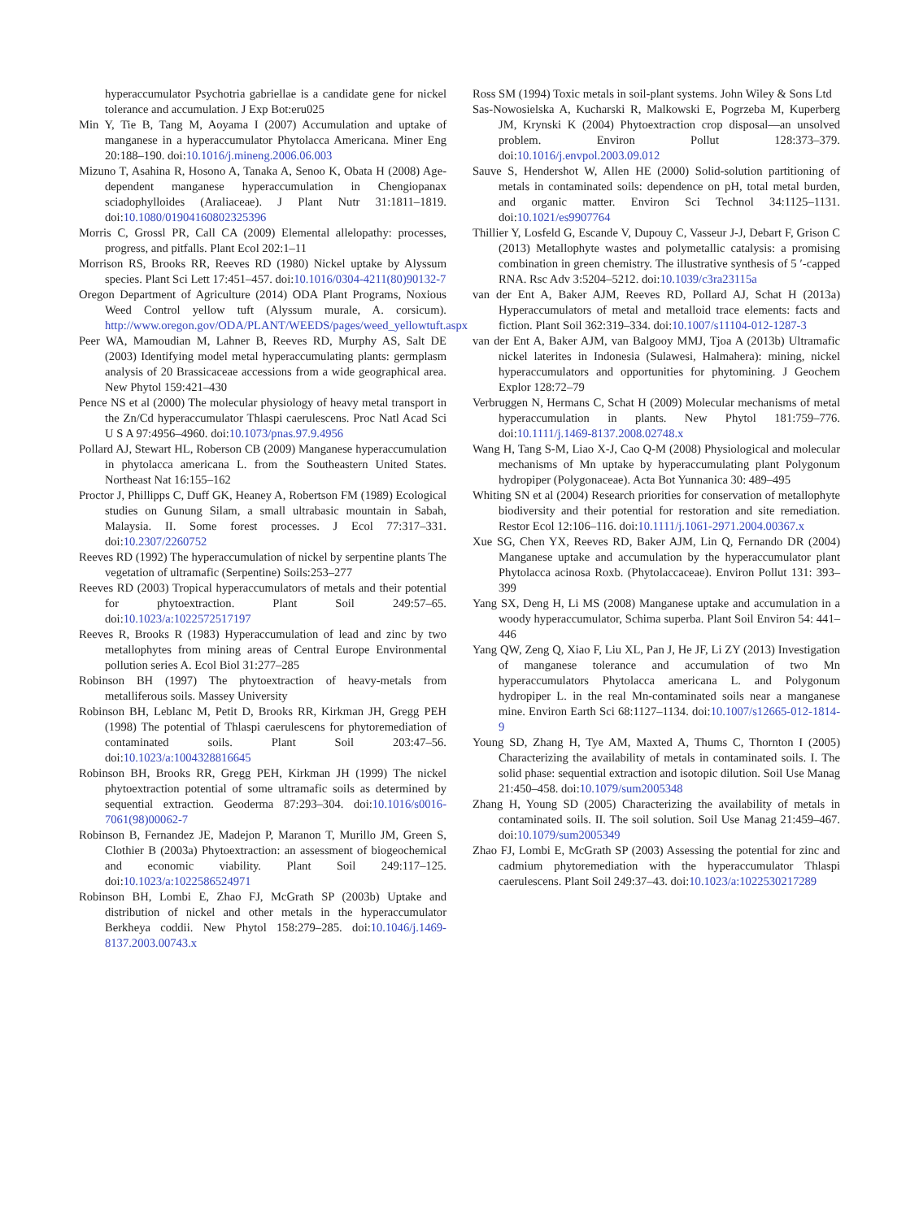hyperaccumulator Psychotria gabriellae is a candidate gene for nickel tolerance and accumulation. J Exp Bot:eru025
Min Y, Tie B, Tang M, Aoyama I (2007) Accumulation and uptake of manganese in a hyperaccumulator Phytolacca Americana. Miner Eng 20:188–190. doi:10.1016/j.mineng.2006.06.003
Mizuno T, Asahina R, Hosono A, Tanaka A, Senoo K, Obata H (2008) Age-dependent manganese hyperaccumulation in Chengiopanax sciadophylloides (Araliaceae). J Plant Nutr 31:1811–1819. doi:10.1080/01904160802325396
Morris C, Grossl PR, Call CA (2009) Elemental allelopathy: processes, progress, and pitfalls. Plant Ecol 202:1–11
Morrison RS, Brooks RR, Reeves RD (1980) Nickel uptake by Alyssum species. Plant Sci Lett 17:451–457. doi:10.1016/0304-4211(80)90132-7
Oregon Department of Agriculture (2014) ODA Plant Programs, Noxious Weed Control yellow tuft (Alyssum murale, A. corsicum). http://www.oregon.gov/ODA/PLANT/WEEDS/pages/weed_yellowtuft.aspx
Peer WA, Mamoudian M, Lahner B, Reeves RD, Murphy AS, Salt DE (2003) Identifying model metal hyperaccumulating plants: germplasm analysis of 20 Brassicaceae accessions from a wide geographical area. New Phytol 159:421–430
Pence NS et al (2000) The molecular physiology of heavy metal transport in the Zn/Cd hyperaccumulator Thlaspi caerulescens. Proc Natl Acad Sci U S A 97:4956–4960. doi:10.1073/pnas.97.9.4956
Pollard AJ, Stewart HL, Roberson CB (2009) Manganese hyperaccumulation in phytolacca americana L. from the Southeastern United States. Northeast Nat 16:155–162
Proctor J, Phillipps C, Duff GK, Heaney A, Robertson FM (1989) Ecological studies on Gunung Silam, a small ultrabasic mountain in Sabah, Malaysia. II. Some forest processes. J Ecol 77:317–331. doi:10.2307/2260752
Reeves RD (1992) The hyperaccumulation of nickel by serpentine plants The vegetation of ultramafic (Serpentine) Soils:253–277
Reeves RD (2003) Tropical hyperaccumulators of metals and their potential for phytoextraction. Plant Soil 249:57–65. doi:10.1023/a:1022572517197
Reeves R, Brooks R (1983) Hyperaccumulation of lead and zinc by two metallophytes from mining areas of Central Europe Environmental pollution series A. Ecol Biol 31:277–285
Robinson BH (1997) The phytoextraction of heavy-metals from metalliferous soils. Massey University
Robinson BH, Leblanc M, Petit D, Brooks RR, Kirkman JH, Gregg PEH (1998) The potential of Thlaspi caerulescens for phytoremediation of contaminated soils. Plant Soil 203:47–56. doi:10.1023/a:1004328816645
Robinson BH, Brooks RR, Gregg PEH, Kirkman JH (1999) The nickel phytoextraction potential of some ultramafic soils as determined by sequential extraction. Geoderma 87:293–304. doi:10.1016/s0016-7061(98)00062-7
Robinson B, Fernandez JE, Madejon P, Maranon T, Murillo JM, Green S, Clothier B (2003a) Phytoextraction: an assessment of biogeochemical and economic viability. Plant Soil 249:117–125. doi:10.1023/a:1022586524971
Robinson BH, Lombi E, Zhao FJ, McGrath SP (2003b) Uptake and distribution of nickel and other metals in the hyperaccumulator Berkheya coddii. New Phytol 158:279–285. doi:10.1046/j.1469-8137.2003.00743.x
Ross SM (1994) Toxic metals in soil-plant systems. John Wiley & Sons Ltd
Sas-Nowosielska A, Kucharski R, Malkowski E, Pogrzeba M, Kuperberg JM, Krynski K (2004) Phytoextraction crop disposal—an unsolved problem. Environ Pollut 128:373–379. doi:10.1016/j.envpol.2003.09.012
Sauve S, Hendershot W, Allen HE (2000) Solid-solution partitioning of metals in contaminated soils: dependence on pH, total metal burden, and organic matter. Environ Sci Technol 34:1125–1131. doi:10.1021/es9907764
Thillier Y, Losfeld G, Escande V, Dupouy C, Vasseur J-J, Debart F, Grison C (2013) Metallophyte wastes and polymetallic catalysis: a promising combination in green chemistry. The illustrative synthesis of 5 ′-capped RNA. Rsc Adv 3:5204–5212. doi:10.1039/c3ra23115a
van der Ent A, Baker AJM, Reeves RD, Pollard AJ, Schat H (2013a) Hyperaccumulators of metal and metalloid trace elements: facts and fiction. Plant Soil 362:319–334. doi:10.1007/s11104-012-1287-3
van der Ent A, Baker AJM, van Balgooy MMJ, Tjoa A (2013b) Ultramafic nickel laterites in Indonesia (Sulawesi, Halmahera): mining, nickel hyperaccumulators and opportunities for phytomining. J Geochem Explor 128:72–79
Verbruggen N, Hermans C, Schat H (2009) Molecular mechanisms of metal hyperaccumulation in plants. New Phytol 181:759–776. doi:10.1111/j.1469-8137.2008.02748.x
Wang H, Tang S-M, Liao X-J, Cao Q-M (2008) Physiological and molecular mechanisms of Mn uptake by hyperaccumulating plant Polygonum hydropiper (Polygonaceae). Acta Bot Yunnanica 30: 489–495
Whiting SN et al (2004) Research priorities for conservation of metallophyte biodiversity and their potential for restoration and site remediation. Restor Ecol 12:106–116. doi:10.1111/j.1061-2971.2004.00367.x
Xue SG, Chen YX, Reeves RD, Baker AJM, Lin Q, Fernando DR (2004) Manganese uptake and accumulation by the hyperaccumulator plant Phytolacca acinosa Roxb. (Phytolaccaceae). Environ Pollut 131: 393–399
Yang SX, Deng H, Li MS (2008) Manganese uptake and accumulation in a woody hyperaccumulator, Schima superba. Plant Soil Environ 54: 441–446
Yang QW, Zeng Q, Xiao F, Liu XL, Pan J, He JF, Li ZY (2013) Investigation of manganese tolerance and accumulation of two Mn hyperaccumulators Phytolacca americana L. and Polygonum hydropiper L. in the real Mn-contaminated soils near a manganese mine. Environ Earth Sci 68:1127–1134. doi:10.1007/s12665-012-1814-9
Young SD, Zhang H, Tye AM, Maxted A, Thums C, Thornton I (2005) Characterizing the availability of metals in contaminated soils. I. The solid phase: sequential extraction and isotopic dilution. Soil Use Manag 21:450–458. doi:10.1079/sum2005348
Zhang H, Young SD (2005) Characterizing the availability of metals in contaminated soils. II. The soil solution. Soil Use Manag 21:459–467. doi:10.1079/sum2005349
Zhao FJ, Lombi E, McGrath SP (2003) Assessing the potential for zinc and cadmium phytoremediation with the hyperaccumulator Thlaspi caerulescens. Plant Soil 249:37–43. doi:10.1023/a:1022530217289